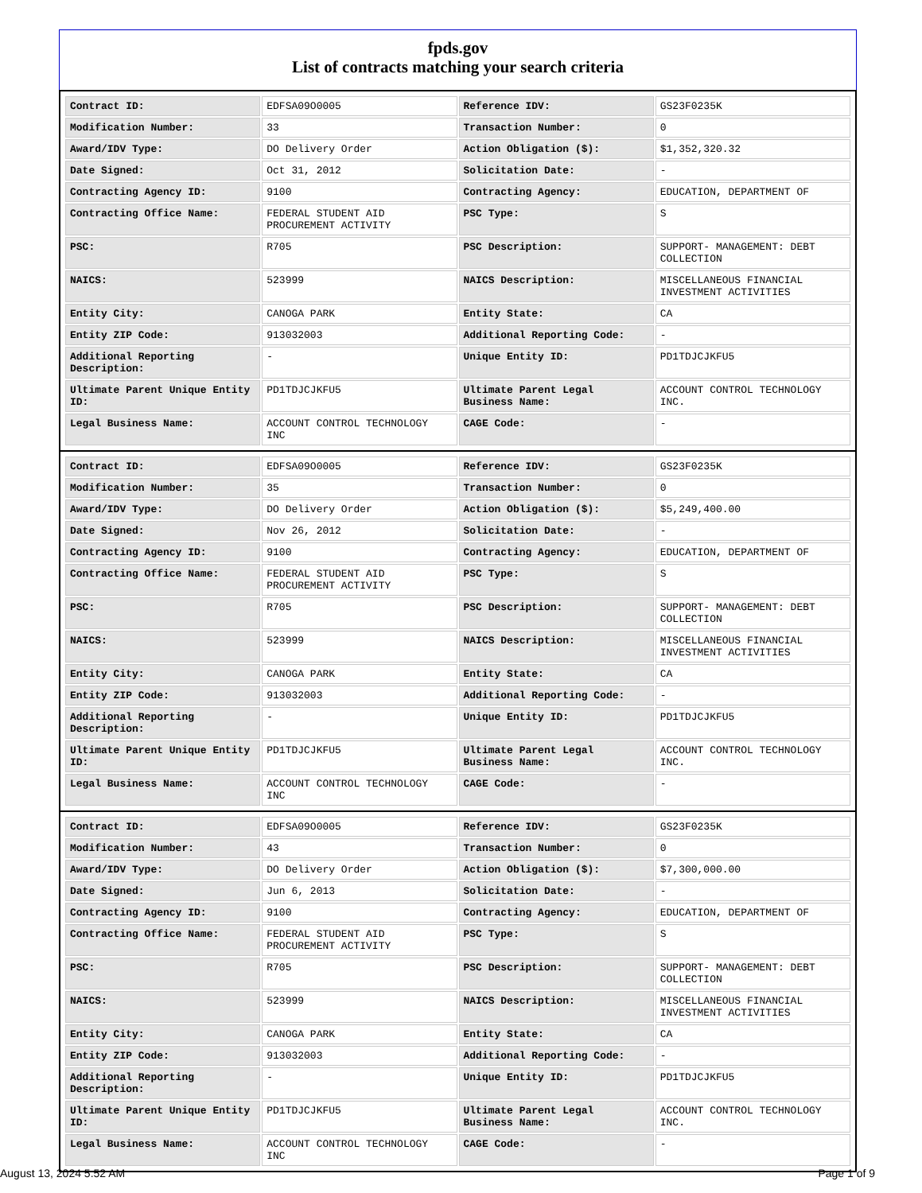fpds.gov
List of contracts matching your search criteria
| Contract ID: | EDFSA09O0005 | Reference IDV: | GS23F0235K |
| Modification Number: | 33 | Transaction Number: | 0 |
| Award/IDV Type: | DO Delivery Order | Action Obligation ($): | $1,352,320.32 |
| Date Signed: | Oct 31, 2012 | Solicitation Date: | - |
| Contracting Agency ID: | 9100 | Contracting Agency: | EDUCATION, DEPARTMENT OF |
| Contracting Office Name: | FEDERAL STUDENT AID PROCUREMENT ACTIVITY | PSC Type: | S |
| PSC: | R705 | PSC Description: | SUPPORT- MANAGEMENT: DEBT COLLECTION |
| NAICS: | 523999 | NAICS Description: | MISCELLANEOUS FINANCIAL INVESTMENT ACTIVITIES |
| Entity City: | CANOGA PARK | Entity State: | CA |
| Entity ZIP Code: | 913032003 | Additional Reporting Code: | - |
| Additional Reporting Description: | - | Unique Entity ID: | PD1TDJCJKFU5 |
| Ultimate Parent Unique Entity ID: | PD1TDJCJKFU5 | Ultimate Parent Legal Business Name: | ACCOUNT CONTROL TECHNOLOGY INC. |
| Legal Business Name: | ACCOUNT CONTROL TECHNOLOGY INC | CAGE Code: | - |
| Contract ID: | EDFSA09O0005 | Reference IDV: | GS23F0235K |
| Modification Number: | 35 | Transaction Number: | 0 |
| Award/IDV Type: | DO Delivery Order | Action Obligation ($): | $5,249,400.00 |
| Date Signed: | Nov 26, 2012 | Solicitation Date: | - |
| Contracting Agency ID: | 9100 | Contracting Agency: | EDUCATION, DEPARTMENT OF |
| Contracting Office Name: | FEDERAL STUDENT AID PROCUREMENT ACTIVITY | PSC Type: | S |
| PSC: | R705 | PSC Description: | SUPPORT- MANAGEMENT: DEBT COLLECTION |
| NAICS: | 523999 | NAICS Description: | MISCELLANEOUS FINANCIAL INVESTMENT ACTIVITIES |
| Entity City: | CANOGA PARK | Entity State: | CA |
| Entity ZIP Code: | 913032003 | Additional Reporting Code: | - |
| Additional Reporting Description: | - | Unique Entity ID: | PD1TDJCJKFU5 |
| Ultimate Parent Unique Entity ID: | PD1TDJCJKFU5 | Ultimate Parent Legal Business Name: | ACCOUNT CONTROL TECHNOLOGY INC. |
| Legal Business Name: | ACCOUNT CONTROL TECHNOLOGY INC | CAGE Code: | - |
| Contract ID: | EDFSA09O0005 | Reference IDV: | GS23F0235K |
| Modification Number: | 43 | Transaction Number: | 0 |
| Award/IDV Type: | DO Delivery Order | Action Obligation ($): | $7,300,000.00 |
| Date Signed: | Jun 6, 2013 | Solicitation Date: | - |
| Contracting Agency ID: | 9100 | Contracting Agency: | EDUCATION, DEPARTMENT OF |
| Contracting Office Name: | FEDERAL STUDENT AID PROCUREMENT ACTIVITY | PSC Type: | S |
| PSC: | R705 | PSC Description: | SUPPORT- MANAGEMENT: DEBT COLLECTION |
| NAICS: | 523999 | NAICS Description: | MISCELLANEOUS FINANCIAL INVESTMENT ACTIVITIES |
| Entity City: | CANOGA PARK | Entity State: | CA |
| Entity ZIP Code: | 913032003 | Additional Reporting Code: | - |
| Additional Reporting Description: | - | Unique Entity ID: | PD1TDJCJKFU5 |
| Ultimate Parent Unique Entity ID: | PD1TDJCJKFU5 | Ultimate Parent Legal Business Name: | ACCOUNT CONTROL TECHNOLOGY INC. |
| Legal Business Name: | ACCOUNT CONTROL TECHNOLOGY INC | CAGE Code: | - |
August 13, 2024 5:52 AM Page 1 of 9